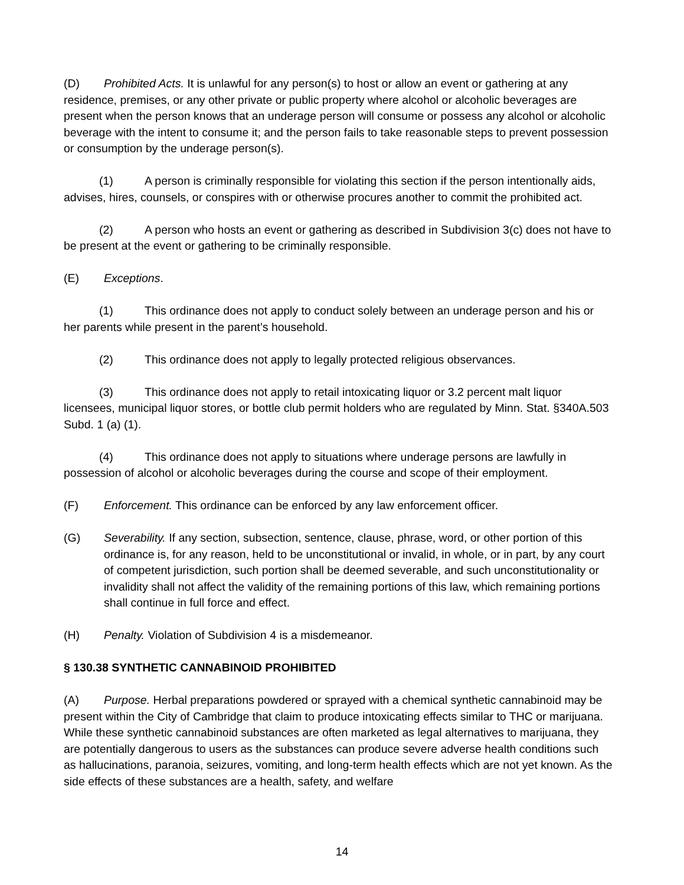(D) Prohibited Acts. It is unlawful for any person(s) to host or allow an event or gathering at any residence, premises, or any other private or public property where alcohol or alcoholic beverages are present when the person knows that an underage person will consume or possess any alcohol or alcoholic beverage with the intent to consume it; and the person fails to take reasonable steps to prevent possession or consumption by the underage person(s).
(1) A person is criminally responsible for violating this section if the person intentionally aids, advises, hires, counsels, or conspires with or otherwise procures another to commit the prohibited act.
(2) A person who hosts an event or gathering as described in Subdivision 3(c) does not have to be present at the event or gathering to be criminally responsible.
(E) Exceptions.
(1) This ordinance does not apply to conduct solely between an underage person and his or her parents while present in the parent’s household.
(2) This ordinance does not apply to legally protected religious observances.
(3) This ordinance does not apply to retail intoxicating liquor or 3.2 percent malt liquor licensees, municipal liquor stores, or bottle club permit holders who are regulated by Minn. Stat. §340A.503 Subd. 1 (a) (1).
(4) This ordinance does not apply to situations where underage persons are lawfully in possession of alcohol or alcoholic beverages during the course and scope of their employment.
(F) Enforcement. This ordinance can be enforced by any law enforcement officer.
(G) Severability. If any section, subsection, sentence, clause, phrase, word, or other portion of this ordinance is, for any reason, held to be unconstitutional or invalid, in whole, or in part, by any court of competent jurisdiction, such portion shall be deemed severable, and such unconstitutionality or invalidity shall not affect the validity of the remaining portions of this law, which remaining portions shall continue in full force and effect.
(H) Penalty. Violation of Subdivision 4 is a misdemeanor.
§ 130.38 SYNTHETIC CANNABINOID PROHIBITED
(A) Purpose. Herbal preparations powdered or sprayed with a chemical synthetic cannabinoid may be present within the City of Cambridge that claim to produce intoxicating effects similar to THC or marijuana. While these synthetic cannabinoid substances are often marketed as legal alternatives to marijuana, they are potentially dangerous to users as the substances can produce severe adverse health conditions such as hallucinations, paranoia, seizures, vomiting, and long-term health effects which are not yet known. As the side effects of these substances are a health, safety, and welfare
14